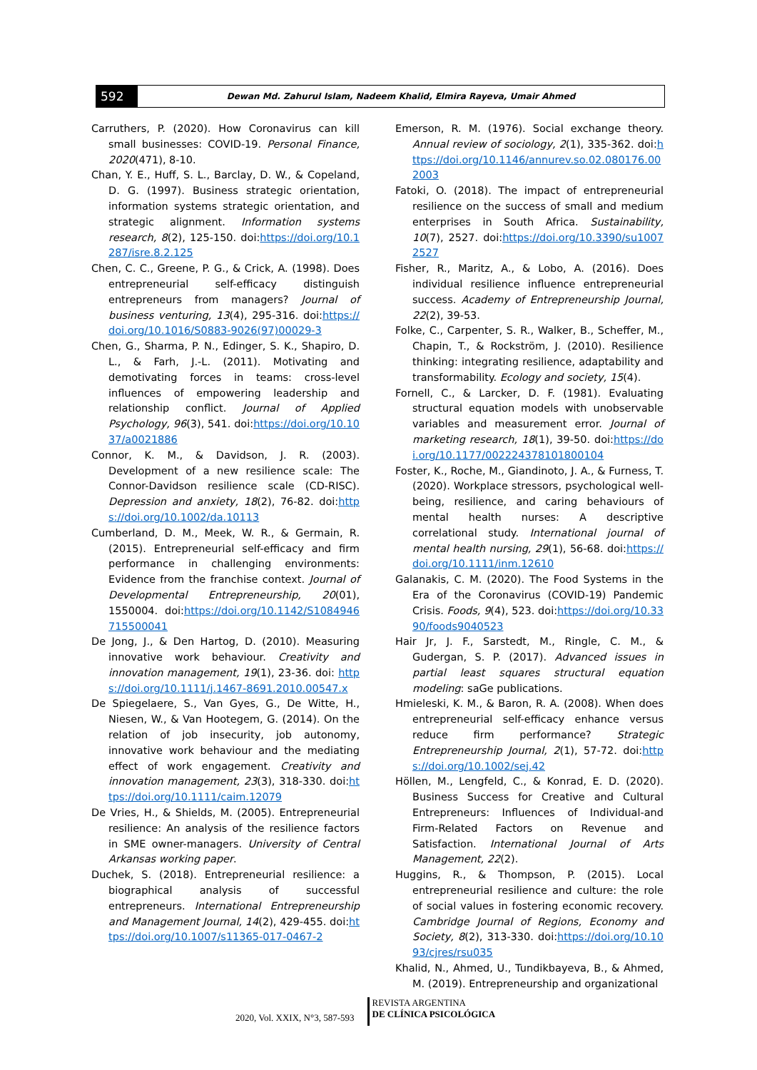592
Dewan Md. Zahurul Islam, Nadeem Khalid, Elmira Rayeva, Umair Ahmed
Carruthers, P. (2020). How Coronavirus can kill small businesses: COVID-19. Personal Finance, 2020(471), 8-10.
Chan, Y. E., Huff, S. L., Barclay, D. W., & Copeland, D. G. (1997). Business strategic orientation, information systems strategic orientation, and strategic alignment. Information systems research, 8(2), 125-150. doi:https://doi.org/10.1287/isre.8.2.125
Chen, C. C., Greene, P. G., & Crick, A. (1998). Does entrepreneurial self-efficacy distinguish entrepreneurs from managers? Journal of business venturing, 13(4), 295-316. doi:https://doi.org/10.1016/S0883-9026(97)00029-3
Chen, G., Sharma, P. N., Edinger, S. K., Shapiro, D. L., & Farh, J.-L. (2011). Motivating and demotivating forces in teams: cross-level influences of empowering leadership and relationship conflict. Journal of Applied Psychology, 96(3), 541. doi:https://doi.org/10.1037/a0021886
Connor, K. M., & Davidson, J. R. (2003). Development of a new resilience scale: The Connor-Davidson resilience scale (CD-RISC). Depression and anxiety, 18(2), 76-82. doi:https://doi.org/10.1002/da.10113
Cumberland, D. M., Meek, W. R., & Germain, R. (2015). Entrepreneurial self-efficacy and firm performance in challenging environments: Evidence from the franchise context. Journal of Developmental Entrepreneurship, 20(01), 1550004. doi:https://doi.org/10.1142/S1084946715500041
De Jong, J., & Den Hartog, D. (2010). Measuring innovative work behaviour. Creativity and innovation management, 19(1), 23-36. doi: https://doi.org/10.1111/j.1467-8691.2010.00547.x
De Spiegelaere, S., Van Gyes, G., De Witte, H., Niesen, W., & Van Hootegem, G. (2014). On the relation of job insecurity, job autonomy, innovative work behaviour and the mediating effect of work engagement. Creativity and innovation management, 23(3), 318-330. doi:https://doi.org/10.1111/caim.12079
De Vries, H., & Shields, M. (2005). Entrepreneurial resilience: An analysis of the resilience factors in SME owner-managers. University of Central Arkansas working paper.
Duchek, S. (2018). Entrepreneurial resilience: a biographical analysis of successful entrepreneurs. International Entrepreneurship and Management Journal, 14(2), 429-455. doi:https://doi.org/10.1007/s11365-017-0467-2
Emerson, R. M. (1976). Social exchange theory. Annual review of sociology, 2(1), 335-362. doi:https://doi.org/10.1146/annurev.so.02.080176.002003
Fatoki, O. (2018). The impact of entrepreneurial resilience on the success of small and medium enterprises in South Africa. Sustainability, 10(7), 2527. doi:https://doi.org/10.3390/su10072527
Fisher, R., Maritz, A., & Lobo, A. (2016). Does individual resilience influence entrepreneurial success. Academy of Entrepreneurship Journal, 22(2), 39-53.
Folke, C., Carpenter, S. R., Walker, B., Scheffer, M., Chapin, T., & Rockström, J. (2010). Resilience thinking: integrating resilience, adaptability and transformability. Ecology and society, 15(4).
Fornell, C., & Larcker, D. F. (1981). Evaluating structural equation models with unobservable variables and measurement error. Journal of marketing research, 18(1), 39-50. doi:https://doi.org/10.1177/002224378101800104
Foster, K., Roche, M., Giandinoto, J. A., & Furness, T. (2020). Workplace stressors, psychological well-being, resilience, and caring behaviours of mental health nurses: A descriptive correlational study. International journal of mental health nursing, 29(1), 56-68. doi:https://doi.org/10.1111/inm.12610
Galanakis, C. M. (2020). The Food Systems in the Era of the Coronavirus (COVID-19) Pandemic Crisis. Foods, 9(4), 523. doi:https://doi.org/10.3390/foods9040523
Hair Jr, J. F., Sarstedt, M., Ringle, C. M., & Gudergan, S. P. (2017). Advanced issues in partial least squares structural equation modeling: saGe publications.
Hmieleski, K. M., & Baron, R. A. (2008). When does entrepreneurial self-efficacy enhance versus reduce firm performance? Strategic Entrepreneurship Journal, 2(1), 57-72. doi:https://doi.org/10.1002/sej.42
Höllen, M., Lengfeld, C., & Konrad, E. D. (2020). Business Success for Creative and Cultural Entrepreneurs: Influences of Individual-and Firm-Related Factors on Revenue and Satisfaction. International Journal of Arts Management, 22(2).
Huggins, R., & Thompson, P. (2015). Local entrepreneurial resilience and culture: the role of social values in fostering economic recovery. Cambridge Journal of Regions, Economy and Society, 8(2), 313-330. doi:https://doi.org/10.1093/cjres/rsu035
Khalid, N., Ahmed, U., Tundikbayeva, B., & Ahmed, M. (2019). Entrepreneurship and organizational
2020, Vol. XXIX, N°3, 587-593
REVISTA ARGENTINA
DE CLÍNICA PSICOLÓGICA